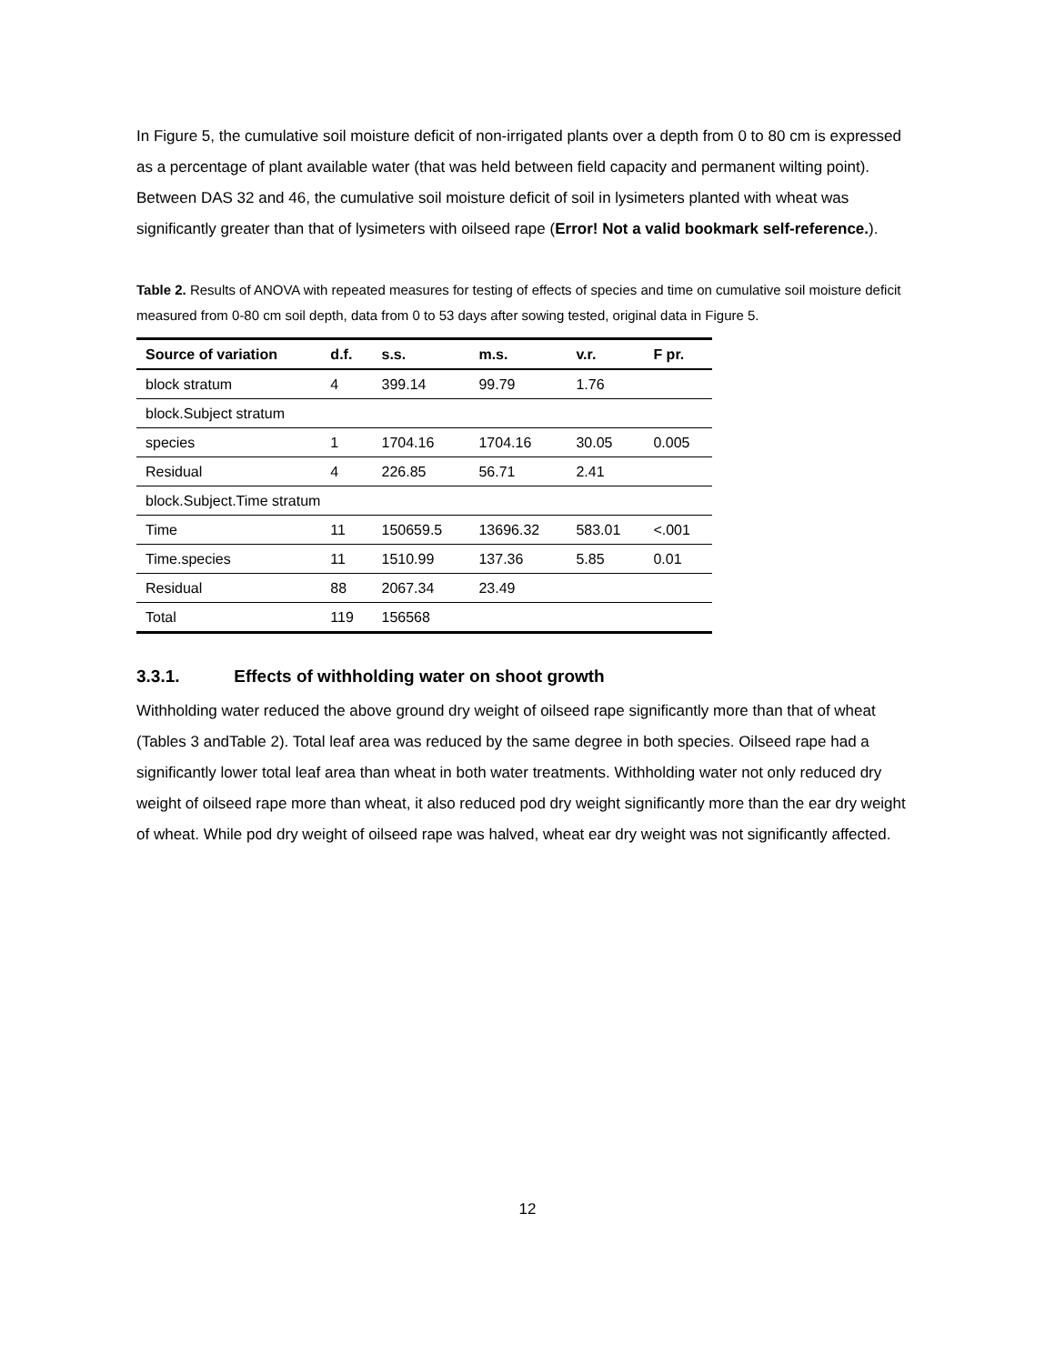In Figure 5, the cumulative soil moisture deficit of non-irrigated plants over a depth from 0 to 80 cm is expressed as a percentage of plant available water (that was held between field capacity and permanent wilting point). Between DAS 32 and 46, the cumulative soil moisture deficit of soil in lysimeters planted with wheat was significantly greater than that of lysimeters with oilseed rape (Error! Not a valid bookmark self-reference.).
Table 2. Results of ANOVA with repeated measures for testing of effects of species and time on cumulative soil moisture deficit measured from 0-80 cm soil depth, data from 0 to 53 days after sowing tested, original data in Figure 5.
| Source of variation | d.f. | s.s. | m.s. | v.r. | F pr. |
| --- | --- | --- | --- | --- | --- |
| block stratum | 4 | 399.14 | 99.79 | 1.76 | |
| block.Subject stratum | | | | | |
| species | 1 | 1704.16 | 1704.16 | 30.05 | 0.005 |
| Residual | 4 | 226.85 | 56.71 | 2.41 | |
| block.Subject.Time stratum | | | | | |
| Time | 11 | 150659.5 | 13696.32 | 583.01 | <.001 |
| Time.species | 11 | 1510.99 | 137.36 | 5.85 | 0.01 |
| Residual | 88 | 2067.34 | 23.49 | | |
| Total | 119 | 156568 | | | |
3.3.1. Effects of withholding water on shoot growth
Withholding water reduced the above ground dry weight of oilseed rape significantly more than that of wheat (Tables 3 andTable 2). Total leaf area was reduced by the same degree in both species. Oilseed rape had a significantly lower total leaf area than wheat in both water treatments. Withholding water not only reduced dry weight of oilseed rape more than wheat, it also reduced pod dry weight significantly more than the ear dry weight of wheat. While pod dry weight of oilseed rape was halved, wheat ear dry weight was not significantly affected.
12